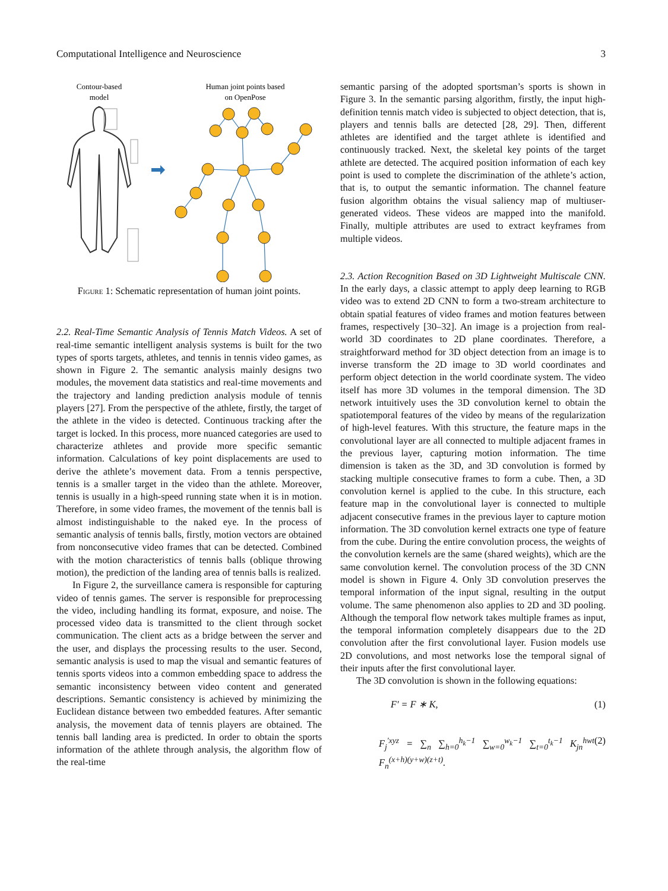Computational Intelligence and Neuroscience 3
Contour-based
model
Human joint points based
on OpenPose
Figure 1: Schematic representation of human joint points.
2.2. Real-Time Semantic Analysis of Tennis Match Videos. A set of real-time semantic intelligent analysis systems is built for the two types of sports targets, athletes, and tennis in tennis video games, as shown in Figure 2. The semantic analysis mainly designs two modules, the movement data statistics and real-time movements and the trajectory and landing prediction analysis module of tennis players [27]. From the perspective of the athlete, firstly, the target of the athlete in the video is detected. Continuous tracking after the target is locked. In this process, more nuanced categories are used to characterize athletes and provide more specific semantic information. Calculations of key point displacements are used to derive the athlete’s movement data. From a tennis perspective, tennis is a smaller target in the video than the athlete. Moreover, tennis is usually in a high-speed running state when it is in motion. Therefore, in some video frames, the movement of the tennis ball is almost indistinguishable to the naked eye. In the process of semantic analysis of tennis balls, firstly, motion vectors are obtained from nonconsecutive video frames that can be detected. Combined with the motion characteristics of tennis balls (oblique throwing motion), the prediction of the landing area of tennis balls is realized.
In Figure 2, the surveillance camera is responsible for capturing video of tennis games. The server is responsible for preprocessing the video, including handling its format, exposure, and noise. The processed video data is transmitted to the client through socket communication. The client acts as a bridge between the server and the user, and displays the processing results to the user. Second, semantic analysis is used to map the visual and semantic features of tennis sports videos into a common embedding space to address the semantic inconsistency between video content and generated descriptions. Semantic consistency is achieved by minimizing the Euclidean distance between two embedded features. After semantic analysis, the movement data of tennis players are obtained. The tennis ball landing area is predicted. In order to obtain the sports information of the athlete through analysis, the algorithm flow of the real-time
semantic parsing of the adopted sportsman’s sports is shown in Figure 3. In the semantic parsing algorithm, firstly, the input high-definition tennis match video is subjected to object detection, that is, players and tennis balls are detected [28, 29]. Then, different athletes are identified and the target athlete is identified and continuously tracked. Next, the skeletal key points of the target athlete are detected. The acquired position information of each key point is used to complete the discrimination of the athlete’s action, that is, to output the semantic information. The channel feature fusion algorithm obtains the visual saliency map of multiuser-generated videos. These videos are mapped into the manifold. Finally, multiple attributes are used to extract keyframes from multiple videos.
2.3. Action Recognition Based on 3D Lightweight Multiscale CNN. In the early days, a classic attempt to apply deep learning to RGB video was to extend 2D CNN to form a two-stream architecture to obtain spatial features of video frames and motion features between frames, respectively [30–32]. An image is a projection from real-world 3D coordinates to 2D plane coordinates. Therefore, a straightforward method for 3D object detection from an image is to inverse transform the 2D image to 3D world coordinates and perform object detection in the world coordinate system. The video itself has more 3D volumes in the temporal dimension. The 3D network intuitively uses the 3D convolution kernel to obtain the spatiotemporal features of the video by means of the regularization of high-level features. With this structure, the feature maps in the convolutional layer are all connected to multiple adjacent frames in the previous layer, capturing motion information. The time dimension is taken as the 3D, and 3D convolution is formed by stacking multiple consecutive frames to form a cube. Then, a 3D convolution kernel is applied to the cube. In this structure, each feature map in the convolutional layer is connected to multiple adjacent consecutive frames in the previous layer to capture motion information. The 3D convolution kernel extracts one type of feature from the cube. During the entire convolution process, the weights of the convolution kernels are the same (shared weights), which are the same convolution kernel. The convolution process of the 3D CNN model is shown in Figure 4. Only 3D convolution preserves the temporal information of the input signal, resulting in the output volume. The same phenomenon also applies to 2D and 3D pooling. Although the temporal flow network takes multiple frames as input, the temporal information completely disappears due to the 2D convolution after the first convolutional layer. Fusion models use 2D convolutions, and most networks lose the temporal signal of their inputs after the first convolutional layer.
The 3D convolution is shown in the following equations:
F′ = F ∗ K, (1)
F<sub>j</sub><sup>′xyz</sup> = ∑<sub>n</sub> ∑<sub>h=0</sub><sup>h<sub>k</sub>−1</sup> ∑<sub>w=0</sub><sup>w<sub>k</sub>−1</sup> ∑<sub>t=0</sub><sup>t<sub>k</sub>−1</sup> K<sub>jn</sub><sup>hwt</sup> F<sub>n</sub><sup>(x+h)(y+w)(z+t)</sup>. (2)